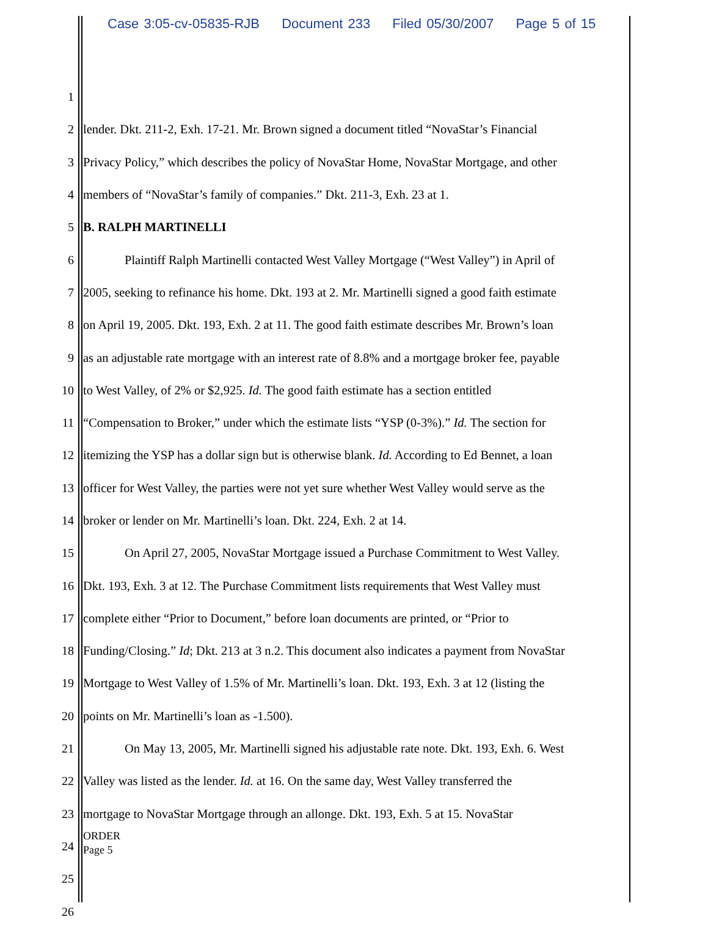Case 3:05-cv-05835-RJB Document 233 Filed 05/30/2007 Page 5 of 15
1
2 lender. Dkt. 211-2, Exh. 17-21. Mr. Brown signed a document titled “NovaStar’s Financial
3 Privacy Policy,” which describes the policy of NovaStar Home, NovaStar Mortgage, and other
4 members of “NovaStar’s family of companies.” Dkt. 211-3, Exh. 23 at 1.
5 B. RALPH MARTINELLI
6 Plaintiff Ralph Martinelli contacted West Valley Mortgage (“West Valley”) in April of
7 2005, seeking to refinance his home. Dkt. 193 at 2. Mr. Martinelli signed a good faith estimate
8 on April 19, 2005. Dkt. 193, Exh. 2 at 11. The good faith estimate describes Mr. Brown’s loan
9 as an adjustable rate mortgage with an interest rate of 8.8% and a mortgage broker fee, payable
10 to West Valley, of 2% or $2,925. Id. The good faith estimate has a section entitled
11 “Compensation to Broker,” under which the estimate lists “YSP (0-3%).” Id. The section for
12 itemizing the YSP has a dollar sign but is otherwise blank. Id. According to Ed Bennet, a loan
13 officer for West Valley, the parties were not yet sure whether West Valley would serve as the
14 broker or lender on Mr. Martinelli’s loan. Dkt. 224, Exh. 2 at 14.
15 On April 27, 2005, NovaStar Mortgage issued a Purchase Commitment to West Valley.
16 Dkt. 193, Exh. 3 at 12. The Purchase Commitment lists requirements that West Valley must
17 complete either “Prior to Document,” before loan documents are printed, or “Prior to
18 Funding/Closing.” Id; Dkt. 213 at 3 n.2. This document also indicates a payment from NovaStar
19 Mortgage to West Valley of 1.5% of Mr. Martinelli’s loan. Dkt. 193, Exh. 3 at 12 (listing the
20 points on Mr. Martinelli’s loan as -1.500).
21 On May 13, 2005, Mr. Martinelli signed his adjustable rate note. Dkt. 193, Exh. 6. West
22 Valley was listed as the lender. Id. at 16. On the same day, West Valley transferred the
23 mortgage to NovaStar Mortgage through an allonge. Dkt. 193, Exh. 5 at 15. NovaStar
24
25
26
ORDER
Page 5